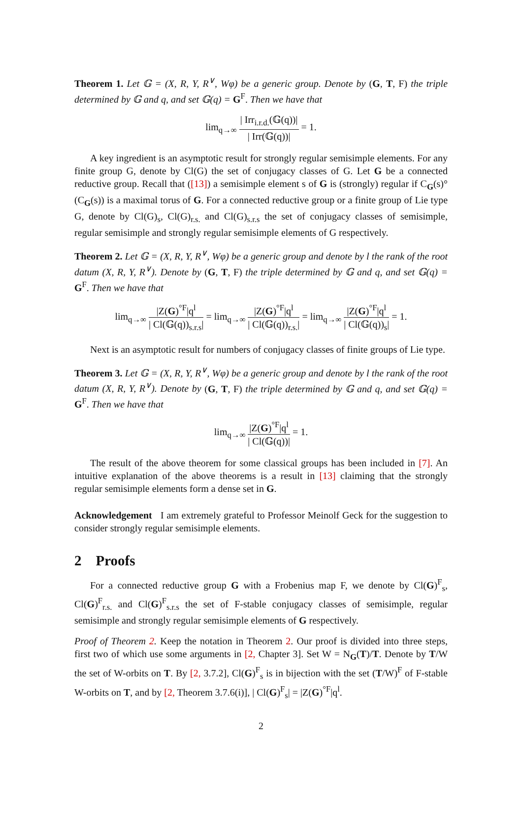Theorem 1. Let 𝔾 = (X, R, Y, R<sup>∨</sup>, Wφ) be a generic group. Denote by (G, T, F) the triple determined by 𝔾 and q, and set 𝔾(q) = G<sup>F</sup>. Then we have that
lim<sub>q→∞</sub> | Irr<sub>i.r.d.</sub>(𝔾(q))| | Irr(𝔾(q))| = 1.
A key ingredient is an asymptotic result for strongly regular semisimple elements. For any finite group G, denote by Cl(G) the set of conjugacy classes of G. Let G be a connected reductive group. Recall that ([13]) a semisimple element s of G is (strongly) regular if C<sub>G</sub>(s)° (C<sub>G</sub>(s)) is a maximal torus of G. For a connected reductive group or a finite group of Lie type G, denote by Cl(G)<sub>s</sub>, Cl(G)<sub>r.s.</sub> and Cl(G)<sub>s.r.s</sub> the set of conjugacy classes of semisimple, regular semisimple and strongly regular semisimple elements of G respectively.
Theorem 2. Let 𝔾 = (X, R, Y, R<sup>∨</sup>, Wφ) be a generic group and denote by l the rank of the root datum (X, R, Y, R<sup>∨</sup>). Denote by (G, T, F) the triple determined by 𝔾 and q, and set 𝔾(q) = G<sup>F</sup>. Then we have that
lim<sub>q→∞</sub> |Z(G)<sup>°F</sup>|q<sup>l</sup> | Cl(𝔾(q))<sub>s.r.s</sub>| = lim<sub>q→∞</sub> |Z(G)<sup>°F</sup>|q<sup>l</sup> | Cl(𝔾(q))<sub>r.s.</sub>| = lim<sub>q→∞</sub> |Z(G)<sup>°F</sup>|q<sup>l</sup> | Cl(𝔾(q))<sub>s</sub>| = 1.
Next is an asymptotic result for numbers of conjugacy classes of finite groups of Lie type.
Theorem 3. Let 𝔾 = (X, R, Y, R<sup>∨</sup>, Wφ) be a generic group and denote by l the rank of the root datum (X, R, Y, R<sup>∨</sup>). Denote by (G, T, F) the triple determined by 𝔾 and q, and set 𝔾(q) = G<sup>F</sup>. Then we have that
lim<sub>q→∞</sub> |Z(G)<sup>°F</sup>|q<sup>l</sup> | Cl(𝔾(q))| = 1.
The result of the above theorem for some classical groups has been included in [7]. An intuitive explanation of the above theorems is a result in [13] claiming that the strongly regular semisimple elements form a dense set in G.
Acknowledgement I am extremely grateful to Professor Meinolf Geck for the suggestion to consider strongly regular semisimple elements.
2 Proofs
For a connected reductive group G with a Frobenius map F, we denote by Cl(G)<sup>F</sup><sub>s</sub>, Cl(G)<sup>F</sup><sub>r.s.</sub> and Cl(G)<sup>F</sup><sub>s.r.s</sub> the set of F-stable conjugacy classes of semisimple, regular semisimple and strongly regular semisimple elements of G respectively.
Proof of Theorem 2. Keep the notation in Theorem 2. Our proof is divided into three steps, first two of which use some arguments in [2, Chapter 3]. Set W = N<sub>G</sub>(T)/T. Denote by T/W the set of W-orbits on T. By [2, 3.7.2], Cl(G)<sup>F</sup><sub>s</sub> is in bijection with the set (T/W)<sup>F</sup> of F-stable W-orbits on T, and by [2, Theorem 3.7.6(i)], | Cl(G)<sup>F</sup><sub>s</sub>| = |Z(G)<sup>°F</sup>|q<sup>l</sup>.
2